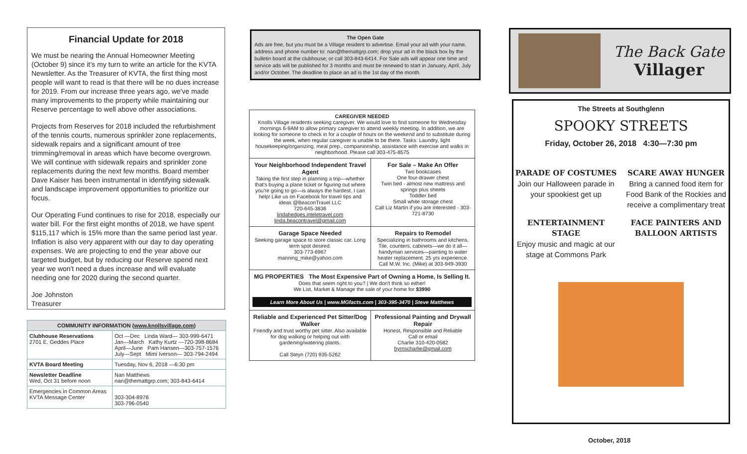Financial Update for 2018
We must be nearing the Annual Homeowner Meeting (October 9) since it’s my turn to write an article for the KVTA Newsletter. As the Treasurer of KVTA, the first thing most people will want to read is that there will be no dues increase for 2019. From our increase three years ago, we've made many improvements to the property while maintaining our Reserve percentage to well above other associations.
Projects from Reserves for 2018 included the refurbishment of the tennis courts, numerous sprinkler zone replacements, sidewalk repairs and a significant amount of tree trimming/removal in areas which have become overgrown. We will continue with sidewalk repairs and sprinkler zone replacements during the next few months. Board member Dave Kaiser has been instrumental in identifying sidewalk and landscape improvement opportunities to prioritize our focus.
Our Operating Fund continues to rise for 2018, especially our water bill. For the first eight months of 2018, we have spent $115,117 which is 15% more than the same period last year. Inflation is also very apparent with our day to day operating expenses. We are projecting to end the year above our targeted budget, but by reducing our Reserve spend next year we won't need a dues increase and will evaluate needing one for 2020 during the second quarter.
Joe Johnston
Treasurer
| COMMUNITY INFORMATION ( www.knollsvillage.com ) | |
| --- | --- |
| Clubhouse Reservations 2701 E. Geddes Place | Oct —Dec Linda Ward— 303-999-6471 Jan—March Kathy Kurtz —720-398-8684 April—June Pam Hansen—303-757-1576 July—Sept Mimi Iverson— 303-794-2494 |
| KVTA Board Meeting | Tuesday, Nov 6, 2018 —6:30 pm |
| Newsletter Deadline Wed, Oct 31 before noon | Nan Matthews nan@themattgrp.com; 303-843-6414 |
| Emergencies in Common Areas KVTA Message Center | 303-304-8976 303-796-0540 |
The Open Gate
Ads are free, but you must be a Village resident to advertise. Email your ad with your name, address and phone number to: nan@themattgrp.com; drop your ad in the black box by the bulletin board at the clubhouse; or call 303-843-6414. For Sale ads will appear one time and service ads will be published for 3 months and must be renewed to start in January, April, July and/or October. The deadline to place an ad is the 1st day of the month.
| CAREGIVER NEEDED Knolls Village residents seeking caregiver. We would love to find someone for Wednesday mornings 6-9AM to allow primary caregiver to attend weekly meeting. In addition, we are looking for someone to check in for a couple of hours on the weekend and to substitute during the week, when regular caregiver is unable to be there. Tasks: Laundry, light housekeeping/organizing, meal prep., companionship, assistance with exercise and walks in neighborhood. Please call 303-475-8575 | |
| Your Neighborhood Independent Travel Agent Taking the first step in planning a trip—whether that's buying a plane ticket or figuring out where you're going to go—is always the hardest. I can help! Like us on Facebook for travel tips and ideas @BeaconTravel LLC 720-645-3836 lindahedges.inteletravel.com linda.beacontravel@gmail.com | For Sale – Make An Offer Two bookcases One four-drawer chest Twin bed - almost new mattress and springs plus sheets Toddler bed Small white storage chest Call Liz Martin if you are interested - 303-721-8730 |
| Garage Space Needed Seeking garage space to store classic car. Long term spot desired. 303-773-6967 manning_mike@yahoo.com | Repairs to Remodel Specializing in bathrooms and kitchens. Tile, counters, cabinets—we do it all—handyman services—painting to water heater replacement. 25 yrs experience. Call M.W. Inc. (Mike) at 303-949-3930 |
| MG PROPERTIES The Most Expensive Part of Owning a Home, Is Selling It. Does that seem right to you? / We don't think so either! We List, Market & Manage the sale of your home for $3990 Learn More About Us / www.MGfacts.com / 303-395-3470 / Steve Matthews | |
| Reliable and Experienced Pet Sitter/Dog Walker Friendly and trust worthy pet sitter. Also available for dog walking or helping out with gardening/watering plants. Call Steyn (720) 935-5262 | Professional Painting and Drywall Repair Honest, Responsible and Reliable Call or email Charlie 310-420-0582 byrnscharlie@gmail.com |
The Back Gate
Villager
The Streets at Southglenn
SPOOKY STREETS
Friday, October 26, 2018 4:30—7:30 pm
PARADE OF COSTUMES
Join our Halloween parade in your spookiest get up
SCARE AWAY HUNGER
Bring a canned food item for Food Bank of the Rockies and receive a complimentary treat
ENTERTAINMENT STAGE
Enjoy music and magic at our stage at Commons Park
FACE PAINTERS AND BALLOON ARTISTS
October, 2018